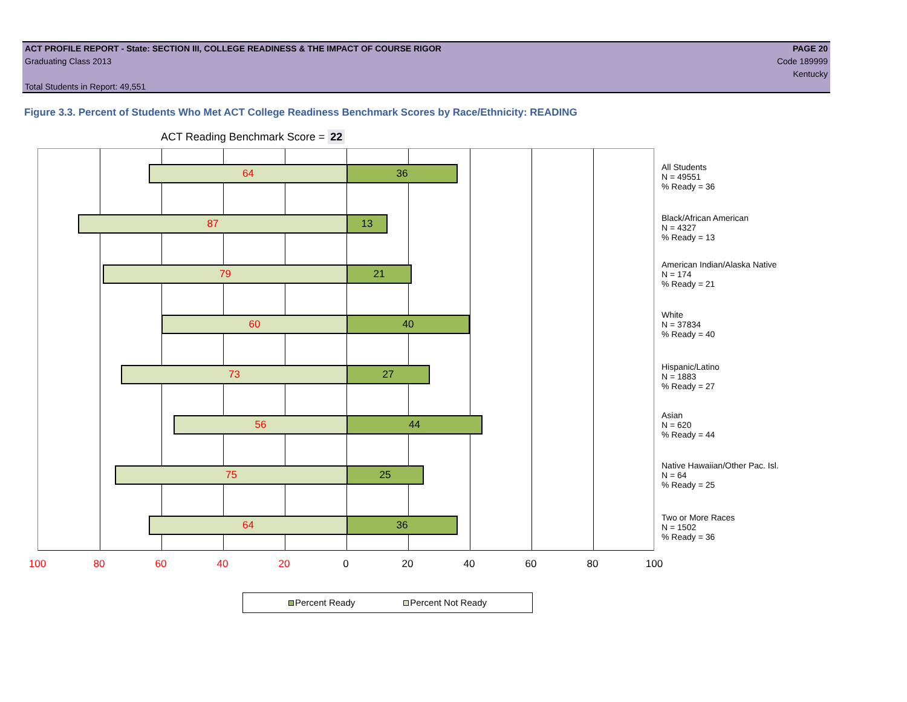ACT PROFILE REPORT - State: SECTION III, COLLEGE READINESS & THE IMPACT OF COURSE RIGOR PAGE 20
Graduating Class 2013 Code 189999
Kentucky
Total Students in Report: 49,551
Figure 3.3. Percent of Students Who Met ACT College Readiness Benchmark Scores by Race/Ethnicity: READING
ACT Reading Benchmark Score = 22
64 36
87 13
79 21
60 40
73 27
56 44
75 25
64 36
All Students
N = 49551
% Ready = 36
Black/African American
N = 4327
% Ready = 13
American Indian/Alaska Native
N = 174
% Ready = 21
White
N = 37834
% Ready = 40
Hispanic/Latino
N = 1883
% Ready = 27
Asian
N = 620
% Ready = 44
Native Hawaiian/Other Pac. Isl.
N = 64
% Ready = 25
Two or More Races
N = 1502
% Ready = 36
100 80 60 40 20 0 20 40 60 80 100
Percent Ready Percent Not Ready